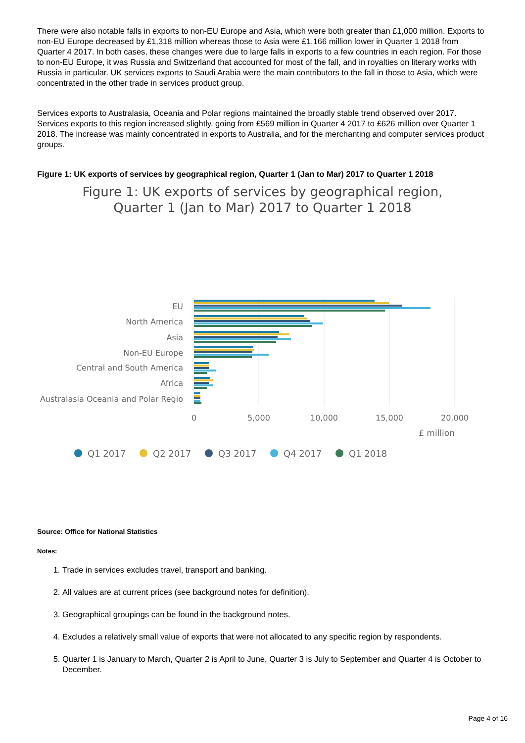There were also notable falls in exports to non-EU Europe and Asia, which were both greater than £1,000 million. Exports to non-EU Europe decreased by £1,318 million whereas those to Asia were £1,166 million lower in Quarter 1 2018 from Quarter 4 2017. In both cases, these changes were due to large falls in exports to a few countries in each region. For those to non-EU Europe, it was Russia and Switzerland that accounted for most of the fall, and in royalties on literary works with Russia in particular. UK services exports to Saudi Arabia were the main contributors to the fall in those to Asia, which were concentrated in the other trade in services product group.
Services exports to Australasia, Oceania and Polar regions maintained the broadly stable trend observed over 2017. Services exports to this region increased slightly, going from £569 million in Quarter 4 2017 to £626 million over Quarter 1 2018. The increase was mainly concentrated in exports to Australia, and for the merchanting and computer services product groups.
Figure 1: UK exports of services by geographical region, Quarter 1 (Jan to Mar) 2017 to Quarter 1 2018
Figure 1: UK exports of services by geographical region, Quarter 1 (Jan to Mar) 2017 to Quarter 1 2018
EU
North America
Asia
Non-EU Europe
Central and South America
Africa
Australasia Oceania and Polar Regio
0
5,000
10,000
15,000
20,000
£ million
Q1 2017
Q2 2017
Q3 2017
Q4 2017
Q1 2018
Source: Office for National Statistics
Notes:
1. Trade in services excludes travel, transport and banking.
2. All values are at current prices (see background notes for definition).
3. Geographical groupings can be found in the background notes.
4. Excludes a relatively small value of exports that were not allocated to any specific region by respondents.
5. Quarter 1 is January to March, Quarter 2 is April to June, Quarter 3 is July to September and Quarter 4 is October to December.
Page 4 of 16